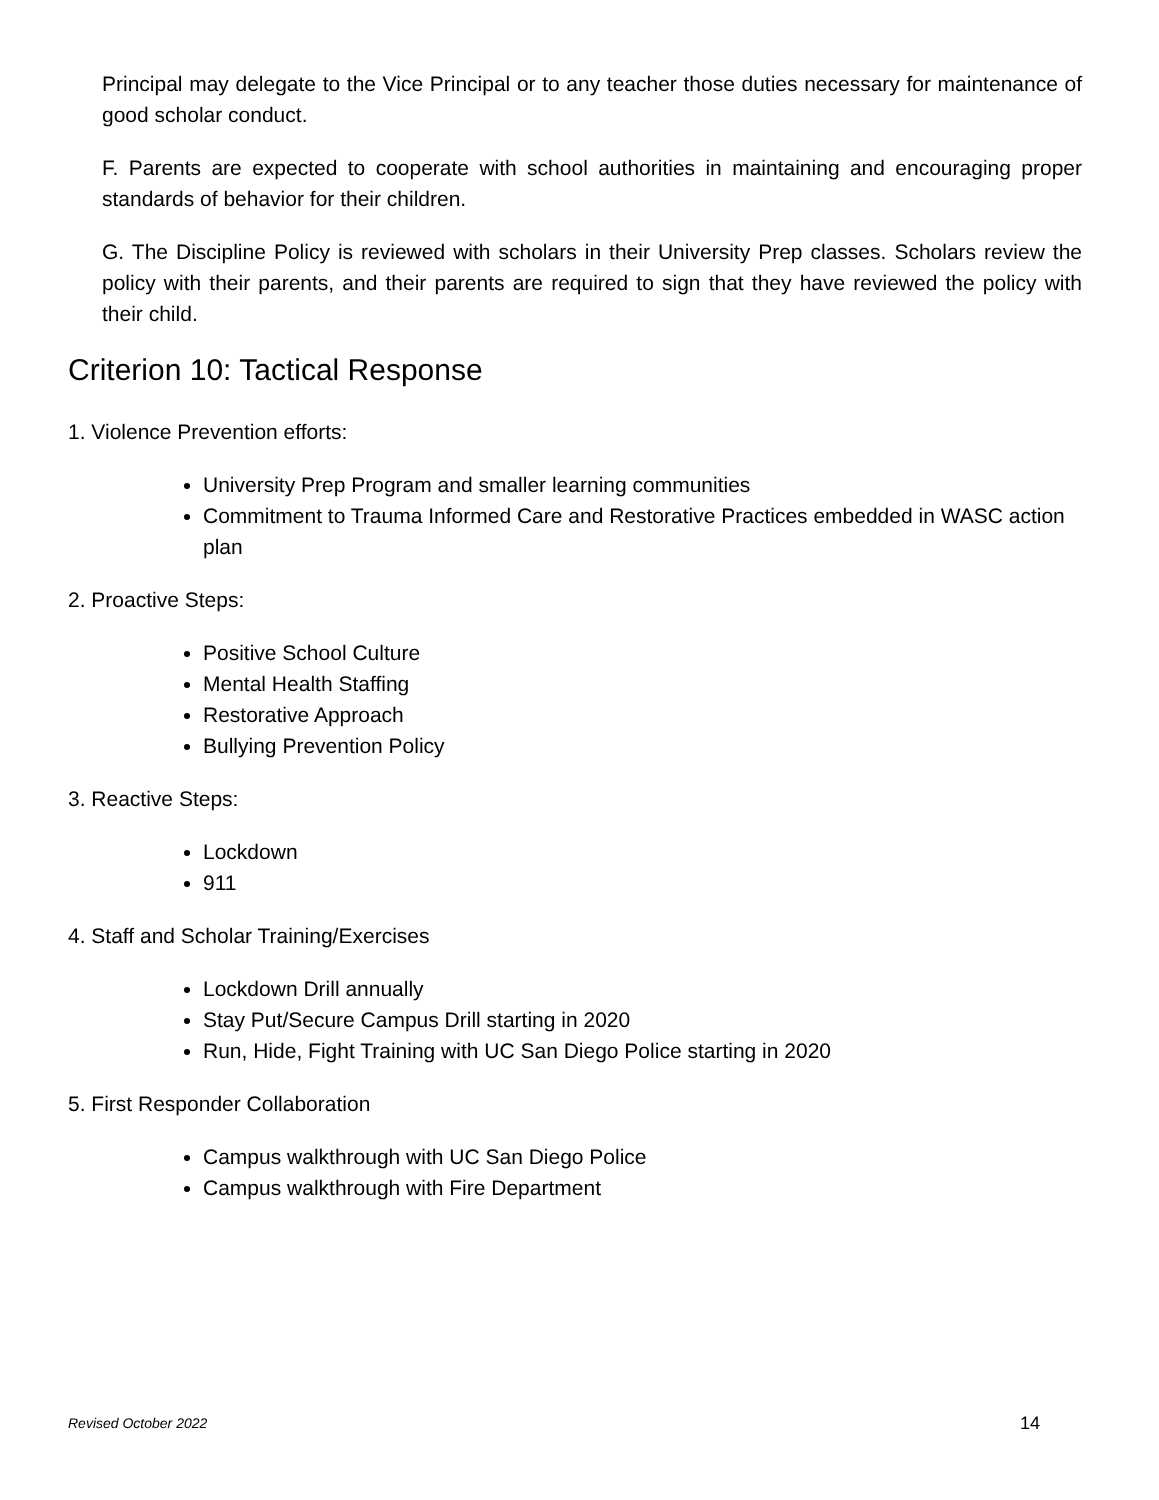Principal may delegate to the Vice Principal or to any teacher those duties necessary for maintenance of good scholar conduct.
F. Parents are expected to cooperate with school authorities in maintaining and encouraging proper standards of behavior for their children.
G. The Discipline Policy is reviewed with scholars in their University Prep classes. Scholars review the policy with their parents, and their parents are required to sign that they have reviewed the policy with their child.
Criterion 10: Tactical Response
1. Violence Prevention efforts:
University Prep Program and smaller learning communities
Commitment to Trauma Informed Care and Restorative Practices embedded in WASC action plan
2. Proactive Steps:
Positive School Culture
Mental Health Staffing
Restorative Approach
Bullying Prevention Policy
3. Reactive Steps:
Lockdown
911
4. Staff and Scholar Training/Exercises
Lockdown Drill annually
Stay Put/Secure Campus Drill starting in 2020
Run, Hide, Fight Training with UC San Diego Police starting in 2020
5. First Responder Collaboration
Campus walkthrough with UC San Diego Police
Campus walkthrough with Fire Department
Revised October 2022 14